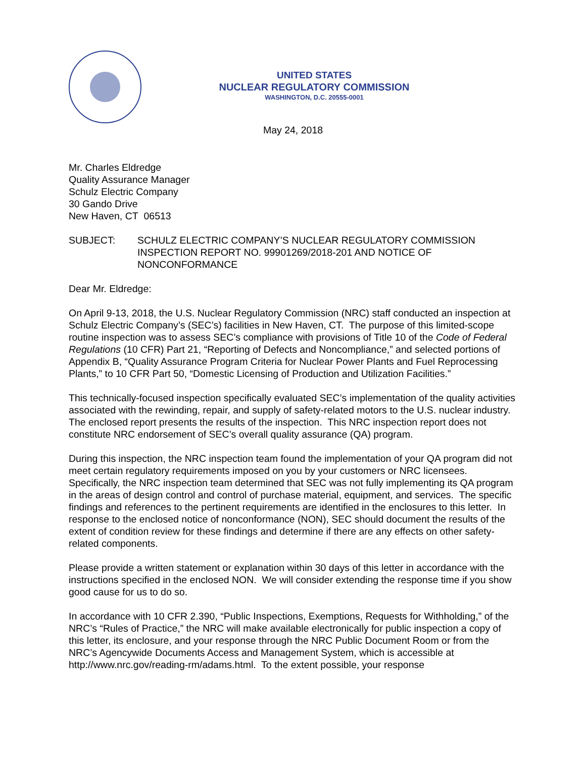UNITED STATES
NUCLEAR REGULATORY COMMISSION
WASHINGTON, D.C. 20555-0001
May 24, 2018
Mr. Charles Eldredge
Quality Assurance Manager
Schulz Electric Company
30 Gando Drive
New Haven, CT 06513
SUBJECT: SCHULZ ELECTRIC COMPANY’S NUCLEAR REGULATORY COMMISSION INSPECTION REPORT NO. 99901269/2018-201 AND NOTICE OF NONCONFORMANCE
Dear Mr. Eldredge:
On April 9-13, 2018, the U.S. Nuclear Regulatory Commission (NRC) staff conducted an inspection at Schulz Electric Company’s (SEC’s) facilities in New Haven, CT. The purpose of this limited-scope routine inspection was to assess SEC’s compliance with provisions of Title 10 of the Code of Federal Regulations (10 CFR) Part 21, “Reporting of Defects and Noncompliance,” and selected portions of Appendix B, “Quality Assurance Program Criteria for Nuclear Power Plants and Fuel Reprocessing Plants,” to 10 CFR Part 50, “Domestic Licensing of Production and Utilization Facilities.”
This technically-focused inspection specifically evaluated SEC’s implementation of the quality activities associated with the rewinding, repair, and supply of safety-related motors to the U.S. nuclear industry. The enclosed report presents the results of the inspection. This NRC inspection report does not constitute NRC endorsement of SEC’s overall quality assurance (QA) program.
During this inspection, the NRC inspection team found the implementation of your QA program did not meet certain regulatory requirements imposed on you by your customers or NRC licensees. Specifically, the NRC inspection team determined that SEC was not fully implementing its QA program in the areas of design control and control of purchase material, equipment, and services. The specific findings and references to the pertinent requirements are identified in the enclosures to this letter. In response to the enclosed notice of nonconformance (NON), SEC should document the results of the extent of condition review for these findings and determine if there are any effects on other safety-related components.
Please provide a written statement or explanation within 30 days of this letter in accordance with the instructions specified in the enclosed NON. We will consider extending the response time if you show good cause for us to do so.
In accordance with 10 CFR 2.390, “Public Inspections, Exemptions, Requests for Withholding,” of the NRC’s “Rules of Practice,” the NRC will make available electronically for public inspection a copy of this letter, its enclosure, and your response through the NRC Public Document Room or from the NRC’s Agencywide Documents Access and Management System, which is accessible at http://www.nrc.gov/reading-rm/adams.html. To the extent possible, your response